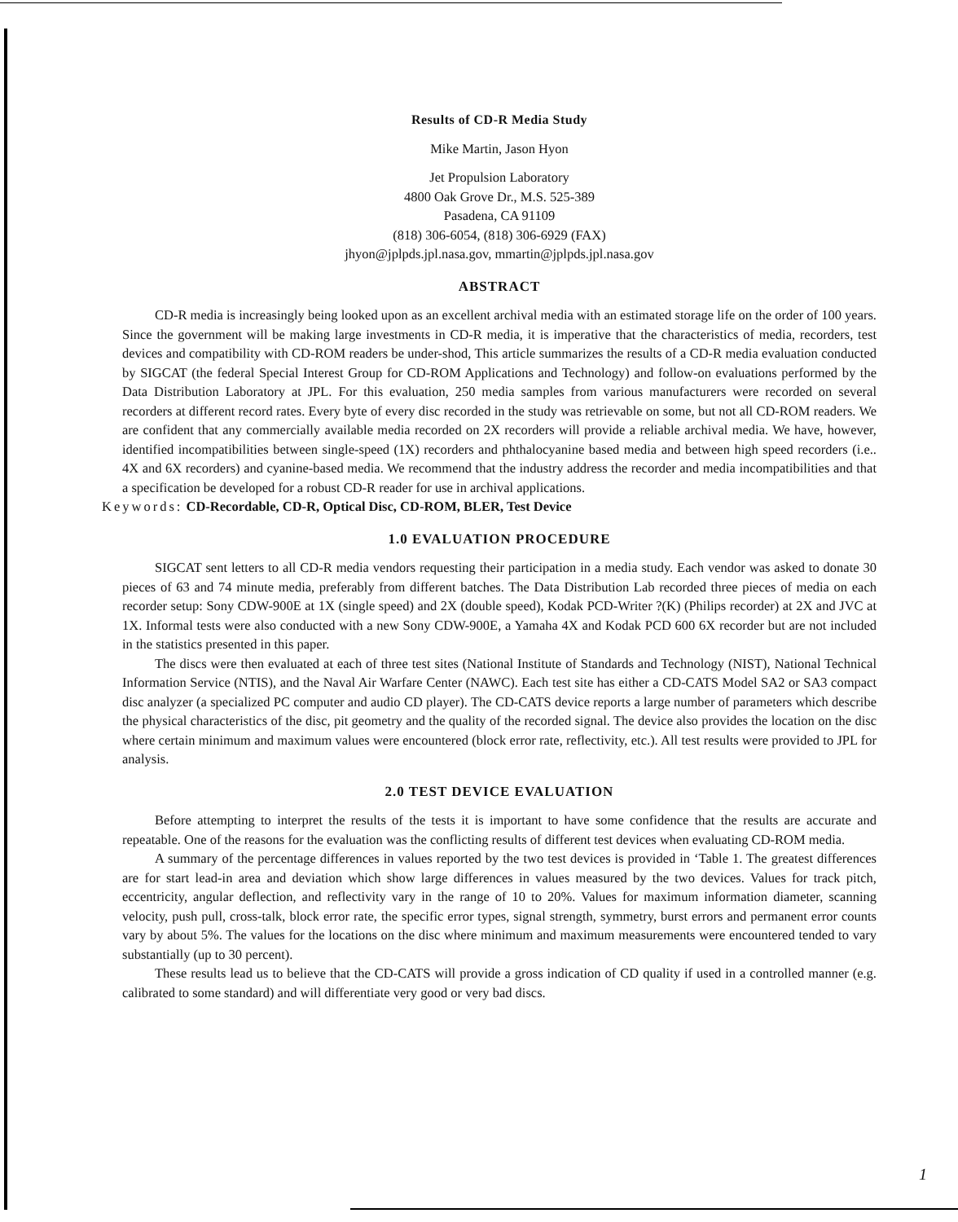Results of CD-R Media Study
Mike Martin, Jason Hyon
Jet Propulsion Laboratory
4800 Oak Grove Dr., M.S. 525-389
Pasadena, CA 91109
(818) 306-6054, (818) 306-6929 (FAX)
jhyon@jplpds.jpl.nasa.gov, mmartin@jplpds.jpl.nasa.gov
ABSTRACT
CD-R media is increasingly being looked upon as an excellent archival media with an estimated storage life on the order of 100 years. Since the government will be making large investments in CD-R media, it is imperative that the characteristics of media, recorders, test devices and compatibility with CD-ROM readers be under-shod, This article summarizes the results of a CD-R media evaluation conducted by SIGCAT (the federal Special Interest Group for CD-ROM Applications and Technology) and follow-on evaluations performed by the Data Distribution Laboratory at JPL. For this evaluation, 250 media samples from various manufacturers were recorded on several recorders at different record rates. Every byte of every disc recorded in the study was retrievable on some, but not all CD-ROM readers. We are confident that any commercially available media recorded on 2X recorders will provide a reliable archival media. We have, however, identified incompatibilities between single-speed (1X) recorders and phthalocyanine based media and between high speed recorders (i.e.. 4X and 6X recorders) and cyanine-based media. We recommend that the industry address the recorder and media incompatibilities and that a specification be developed for a robust CD-R reader for use in archival applications.
Keywords: CD-Recordable, CD-R, Optical Disc, CD-ROM, BLER, Test Device
1.0 EVALUATION PROCEDURE
SIGCAT sent letters to all CD-R media vendors requesting their participation in a media study. Each vendor was asked to donate 30 pieces of 63 and 74 minute media, preferably from different batches. The Data Distribution Lab recorded three pieces of media on each recorder setup: Sony CDW-900E at 1X (single speed) and 2X (double speed), Kodak PCD-Writer ?(K) (Philips recorder) at 2X and JVC at 1X. Informal tests were also conducted with a new Sony CDW-900E, a Yamaha 4X and Kodak PCD 600 6X recorder but are not included in the statistics presented in this paper.
The discs were then evaluated at each of three test sites (National Institute of Standards and Technology (NIST), National Technical Information Service (NTIS), and the Naval Air Warfare Center (NAWC). Each test site has either a CD-CATS Model SA2 or SA3 compact disc analyzer (a specialized PC computer and audio CD player). The CD-CATS device reports a large number of parameters which describe the physical characteristics of the disc, pit geometry and the quality of the recorded signal. The device also provides the location on the disc where certain minimum and maximum values were encountered (block error rate, reflectivity, etc.). All test results were provided to JPL for analysis.
2.0 TEST DEVICE EVALUATION
Before attempting to interpret the results of the tests it is important to have some confidence that the results are accurate and repeatable. One of the reasons for the evaluation was the conflicting results of different test devices when evaluating CD-ROM media.
A summary of the percentage differences in values reported by the two test devices is provided in ‘Table 1. The greatest differences are for start lead-in area and deviation which show large differences in values measured by the two devices. Values for track pitch, eccentricity, angular deflection, and reflectivity vary in the range of 10 to 20%. Values for maximum information diameter, scanning velocity, push pull, cross-talk, block error rate, the specific error types, signal strength, symmetry, burst errors and permanent error counts vary by about 5%. The values for the locations on the disc where minimum and maximum measurements were encountered tended to vary substantially (up to 30 percent).
These results lead us to believe that the CD-CATS will provide a gross indication of CD quality if used in a controlled manner (e.g. calibrated to some standard) and will differentiate very good or very bad discs.
1